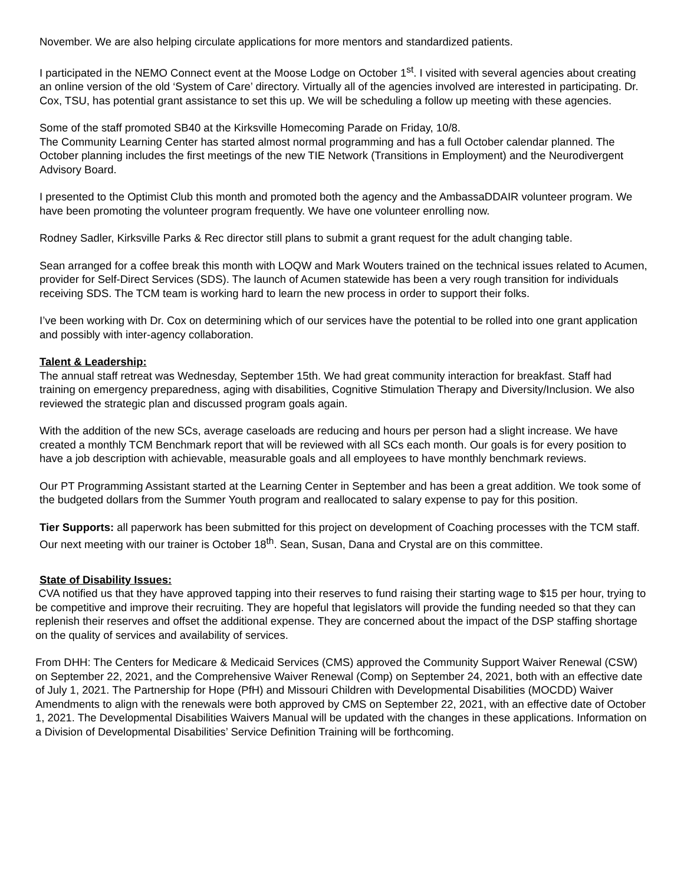November. We are also helping circulate applications for more mentors and standardized patients.
I participated in the NEMO Connect event at the Moose Lodge on October 1<sup>st</sup>. I visited with several agencies about creating an online version of the old ‘System of Care’ directory. Virtually all of the agencies involved are interested in participating. Dr. Cox, TSU, has potential grant assistance to set this up. We will be scheduling a follow up meeting with these agencies.
Some of the staff promoted SB40 at the Kirksville Homecoming Parade on Friday, 10/8.
The Community Learning Center has started almost normal programming and has a full October calendar planned. The October planning includes the first meetings of the new TIE Network (Transitions in Employment) and the Neurodivergent Advisory Board.
I presented to the Optimist Club this month and promoted both the agency and the AmbassaDDAIR volunteer program. We have been promoting the volunteer program frequently. We have one volunteer enrolling now.
Rodney Sadler, Kirksville Parks & Rec director still plans to submit a grant request for the adult changing table.
Sean arranged for a coffee break this month with LOQW and Mark Wouters trained on the technical issues related to Acumen, provider for Self-Direct Services (SDS). The launch of Acumen statewide has been a very rough transition for individuals receiving SDS. The TCM team is working hard to learn the new process in order to support their folks.
I’ve been working with Dr. Cox on determining which of our services have the potential to be rolled into one grant application and possibly with inter-agency collaboration.
Talent & Leadership:
The annual staff retreat was Wednesday, September 15th. We had great community interaction for breakfast. Staff had training on emergency preparedness, aging with disabilities, Cognitive Stimulation Therapy and Diversity/Inclusion. We also reviewed the strategic plan and discussed program goals again.
With the addition of the new SCs, average caseloads are reducing and hours per person had a slight increase. We have created a monthly TCM Benchmark report that will be reviewed with all SCs each month. Our goals is for every position to have a job description with achievable, measurable goals and all employees to have monthly benchmark reviews.
Our PT Programming Assistant started at the Learning Center in September and has been a great addition. We took some of the budgeted dollars from the Summer Youth program and reallocated to salary expense to pay for this position.
Tier Supports: all paperwork has been submitted for this project on development of Coaching processes with the TCM staff. Our next meeting with our trainer is October 18<sup>th</sup>. Sean, Susan, Dana and Crystal are on this committee.
State of Disability Issues:
CVA notified us that they have approved tapping into their reserves to fund raising their starting wage to $15 per hour, trying to be competitive and improve their recruiting. They are hopeful that legislators will provide the funding needed so that they can replenish their reserves and offset the additional expense. They are concerned about the impact of the DSP staffing shortage on the quality of services and availability of services.
From DHH: The Centers for Medicare & Medicaid Services (CMS) approved the Community Support Waiver Renewal (CSW) on September 22, 2021, and the Comprehensive Waiver Renewal (Comp) on September 24, 2021, both with an effective date of July 1, 2021. The Partnership for Hope (PfH) and Missouri Children with Developmental Disabilities (MOCDD) Waiver Amendments to align with the renewals were both approved by CMS on September 22, 2021, with an effective date of October 1, 2021. The Developmental Disabilities Waivers Manual will be updated with the changes in these applications. Information on a Division of Developmental Disabilities’ Service Definition Training will be forthcoming.